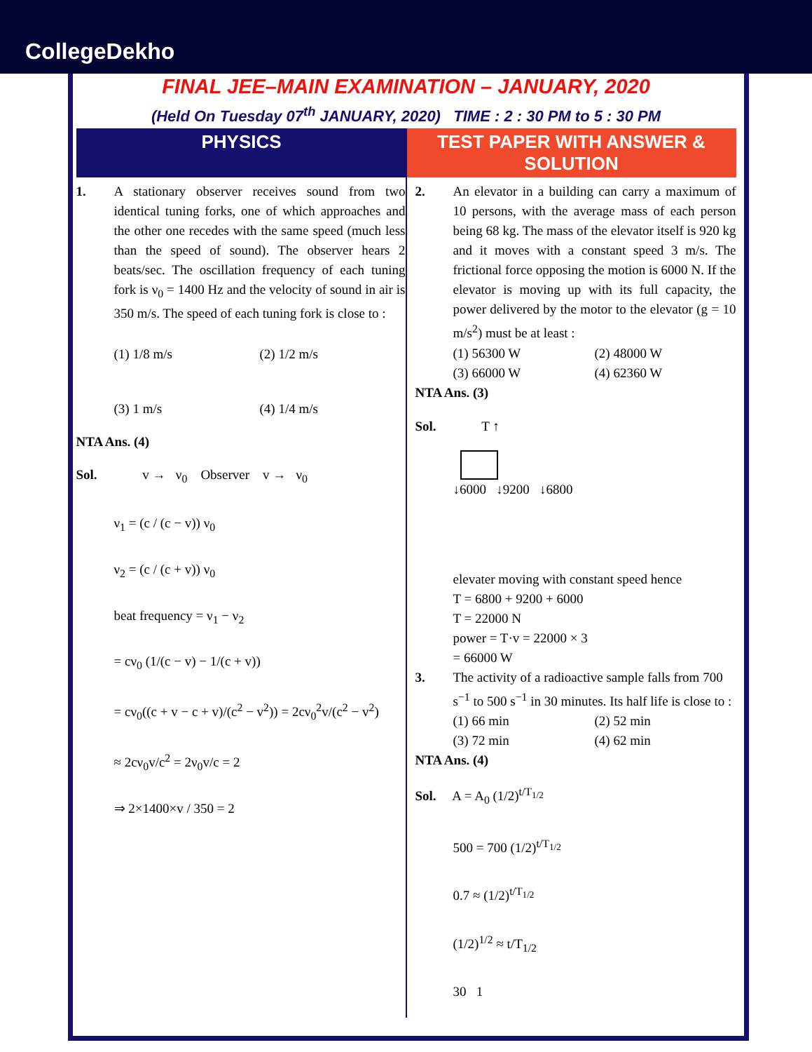CollegeDekho
FINAL JEE–MAIN EXAMINATION – JANUARY, 2020
(Held On Tuesday 07<sup>th</sup> JANUARY, 2020) TIME : 2 : 30 PM to 5 : 30 PM
PHYSICS TEST PAPER WITH ANSWER & SOLUTION
1. A stationary observer receives sound from two identical tuning forks, one of which approaches and the other one recedes with the same speed (much less than the speed of sound). The observer hears 2 beats/sec. The oscillation frequency of each tuning fork is ν<sub>0</sub> = 1400 Hz and the velocity of sound in air is 350 m/s. The speed of each tuning fork is close to :
(1) 1/8 m/s (2) 1/2 m/s (3) 1 m/s (4) 1/4 m/s
NTA Ans. (4)
Sol. v → ν<sub>0</sub> Observer v → ν<sub>0</sub>
ν<sub>1</sub> = (c / (c − v)) ν<sub>0</sub>
ν<sub>2</sub> = (c / (c + v)) ν<sub>0</sub>
beat frequency = ν<sub>1</sub> − ν<sub>2</sub>
= cν<sub>0</sub> (1/(c − v) − 1/(c + v))
= cν<sub>0</sub>((c + v − c + v)/(c<sup>2</sup> − v<sup>2</sup>)) = 2cν<sub>0</sub><sup>2</sup>v/(c<sup>2</sup> − v<sup>2</sup>)
≈ 2cν<sub>0</sub>v/c<sup>2</sup> = 2ν<sub>0</sub>v/c = 2
⇒ 2×1400×v / 350 = 2
2. An elevator in a building can carry a maximum of 10 persons, with the average mass of each person being 68 kg. The mass of the elevator itself is 920 kg and it moves with a constant speed 3 m/s. The frictional force opposing the motion is 6000 N. If the elevator is moving up with its full capacity, the power delivered by the motor to the elevator (g = 10 m/s<sup>2</sup>) must be at least :
(1) 56300 W (2) 48000 W (3) 66000 W (4) 62360 W
NTA Ans. (3)
Sol. T ↑
↓6000 ↓9200 ↓6800
elevater moving with constant speed hence
T = 6800 + 9200 + 6000
T = 22000 N
power = T·v = 22000 × 3
= 66000 W
3. The activity of a radioactive sample falls from 700 s<sup>−1</sup> to 500 s<sup>−1</sup> in 30 minutes. Its half life is close to :
(1) 66 min (2) 52 min (3) 72 min (4) 62 min
NTA Ans. (4)
Sol. A = A<sub>0</sub> (1/2)<sup>t/T<sub>1/2</sub></sup>
500 = 700 (1/2)<sup>t/T<sub>1/2</sub></sup>
0.7 ≈ (1/2)<sup>t/T<sub>1/2</sub></sup>
(1/2)<sup>1/2</sup> ≈ t/T<sub>1/2</sub>
30 1